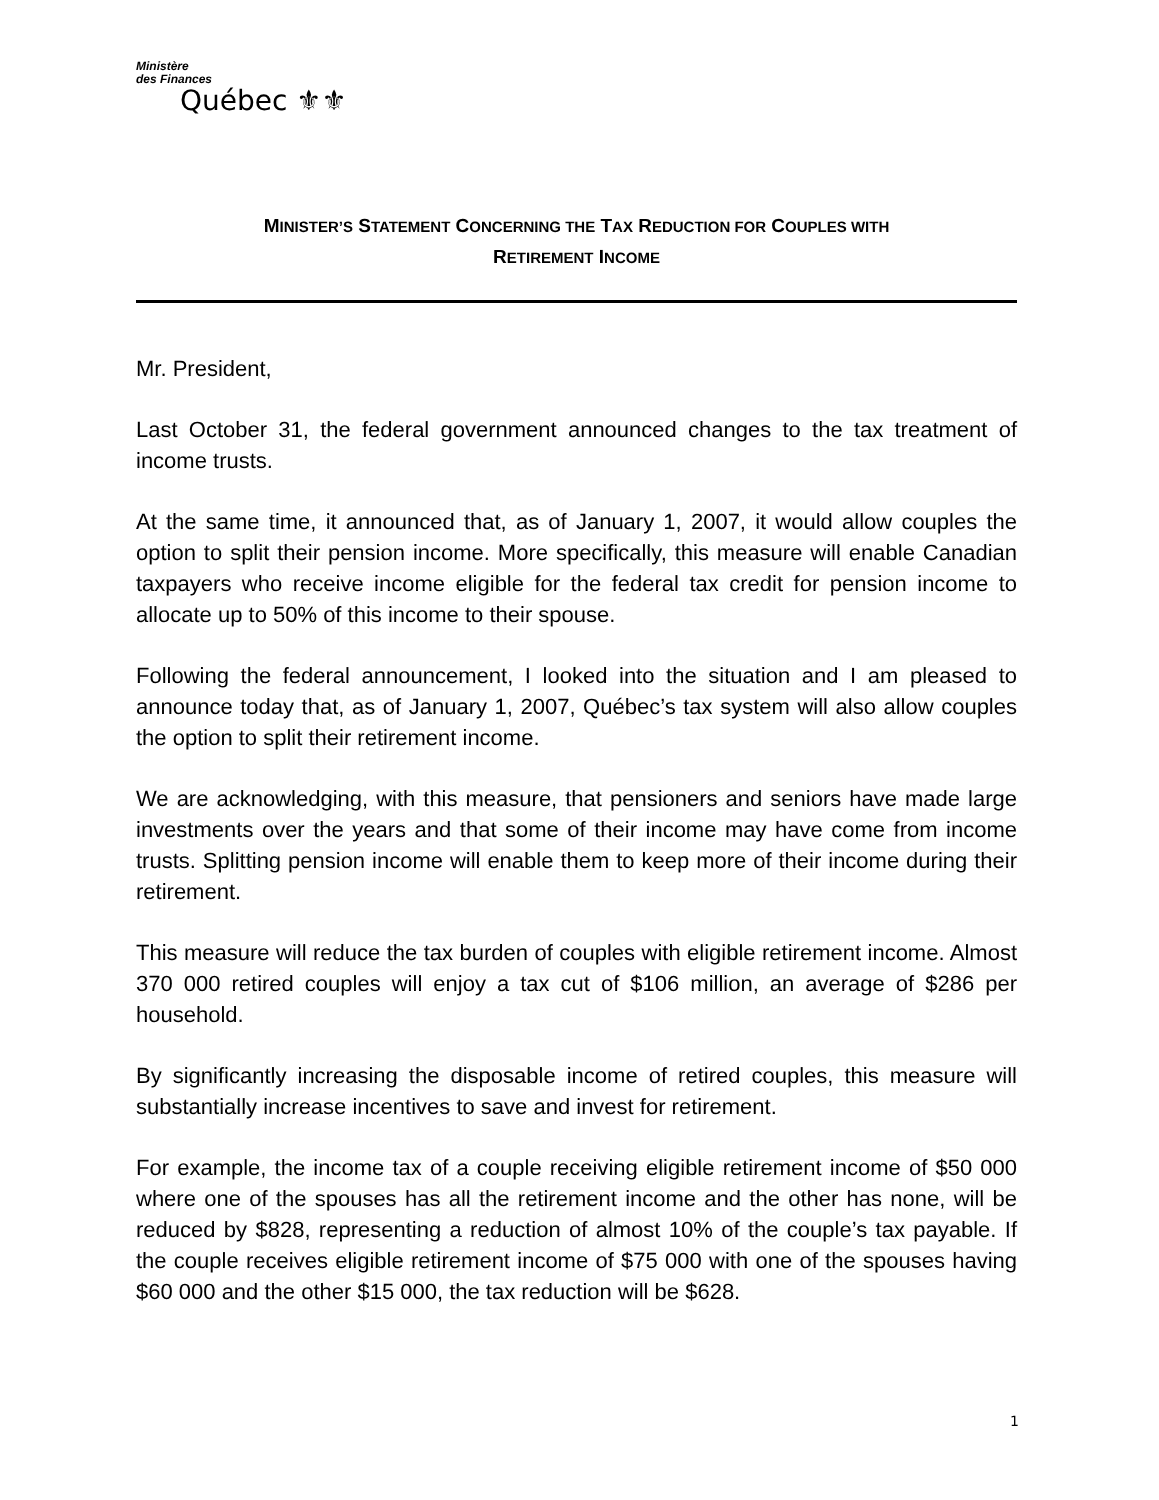Ministère
des Finances
Québec ⚜⚜
MINISTER’S STATEMENT CONCERNING THE TAX REDUCTION FOR COUPLES WITH
RETIREMENT INCOME
Mr. President,
Last October 31, the federal government announced changes to the tax treatment of income trusts.
At the same time, it announced that, as of January 1, 2007, it would allow couples the option to split their pension income. More specifically, this measure will enable Canadian taxpayers who receive income eligible for the federal tax credit for pension income to allocate up to 50% of this income to their spouse.
Following the federal announcement, I looked into the situation and I am pleased to announce today that, as of January 1, 2007, Québec’s tax system will also allow couples the option to split their retirement income.
We are acknowledging, with this measure, that pensioners and seniors have made large investments over the years and that some of their income may have come from income trusts. Splitting pension income will enable them to keep more of their income during their retirement.
This measure will reduce the tax burden of couples with eligible retirement income. Almost 370 000 retired couples will enjoy a tax cut of $106 million, an average of $286 per household.
By significantly increasing the disposable income of retired couples, this measure will substantially increase incentives to save and invest for retirement.
For example, the income tax of a couple receiving eligible retirement income of $50 000 where one of the spouses has all the retirement income and the other has none, will be reduced by $828, representing a reduction of almost 10% of the couple’s tax payable. If the couple receives eligible retirement income of $75 000 with one of the spouses having $60 000 and the other $15 000, the tax reduction will be $628.
1